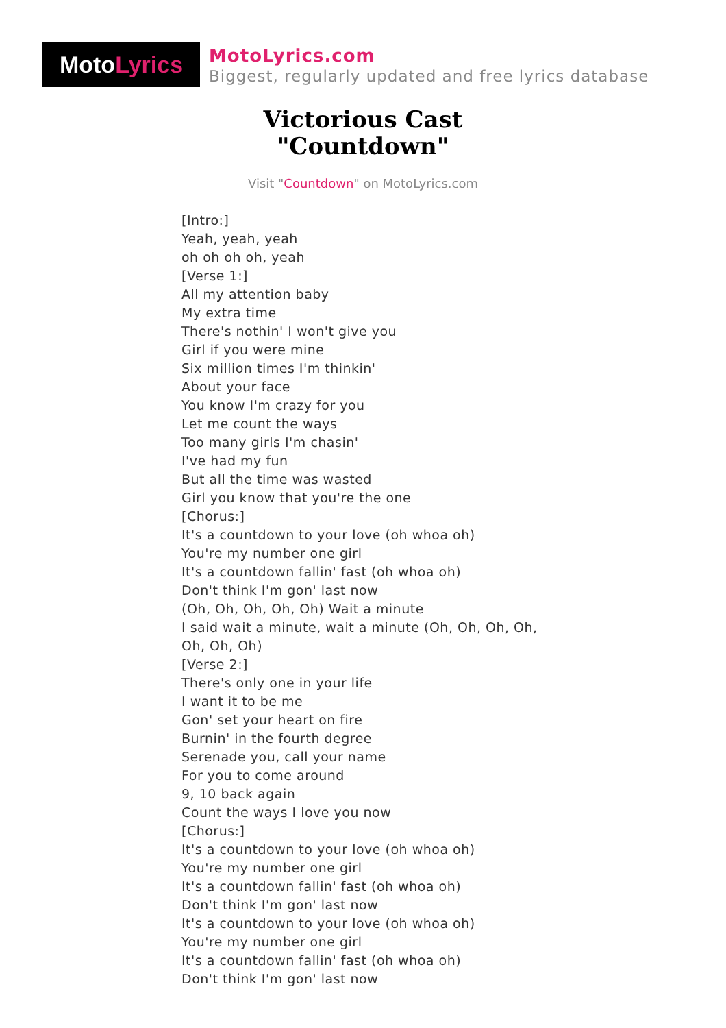Moto Lyrics
MotoLyrics.com
Biggest, regularly updated and free lyrics database
Victorious Cast
"Countdown"
Visit "Countdown" on MotoLyrics.com
[Intro:]
Yeah, yeah, yeah
oh oh oh oh, yeah
[Verse 1:]
All my attention baby
My extra time
There's nothin' I won't give you
Girl if you were mine
Six million times I'm thinkin'
About your face
You know I'm crazy for you
Let me count the ways
Too many girls I'm chasin'
I've had my fun
But all the time was wasted
Girl you know that you're the one
[Chorus:]
It's a countdown to your love (oh whoa oh)
You're my number one girl
It's a countdown fallin' fast (oh whoa oh)
Don't think I'm gon' last now
(Oh, Oh, Oh, Oh, Oh) Wait a minute
I said wait a minute, wait a minute (Oh, Oh, Oh, Oh, Oh, Oh, Oh)
[Verse 2:]
There's only one in your life
I want it to be me
Gon' set your heart on fire
Burnin' in the fourth degree
Serenade you, call your name
For you to come around
9, 10 back again
Count the ways I love you now
[Chorus:]
It's a countdown to your love (oh whoa oh)
You're my number one girl
It's a countdown fallin' fast (oh whoa oh)
Don't think I'm gon' last now
It's a countdown to your love (oh whoa oh)
You're my number one girl
It's a countdown fallin' fast (oh whoa oh)
Don't think I'm gon' last now